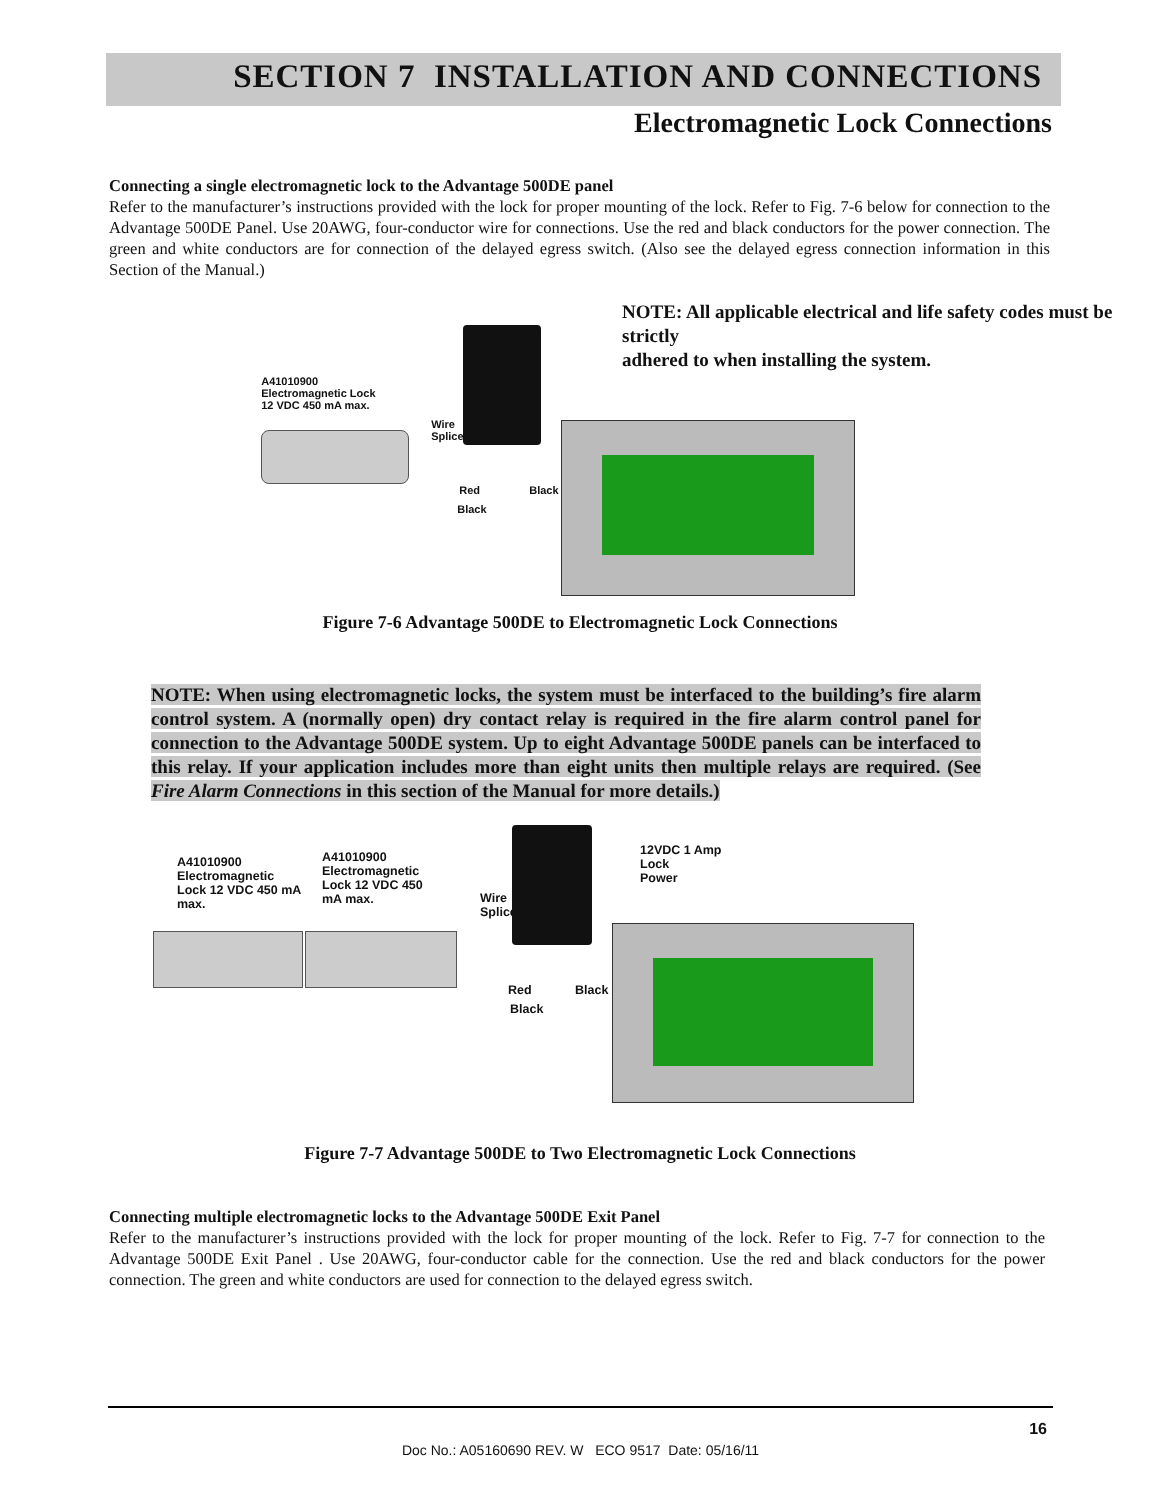SECTION 7 INSTALLATION AND CONNECTIONS
Electromagnetic Lock Connections
Connecting a single electromagnetic lock to the Advantage 500DE panel
Refer to the manufacturer’s instructions provided with the lock for proper mounting of the lock. Refer to Fig. 7-6 below for connection to the Advantage 500DE Panel. Use 20AWG, four-conductor wire for connections. Use the red and black conductors for the power connection. The green and white conductors are for connection of the delayed egress switch. (Also see the delayed egress connection information in this Section of the Manual.)
A41010900
Electromagnetic Lock
12 VDC 450 mA max.
Wire
Splice
Red Black
Black
NOTE: All applicable electrical and life safety codes must be strictly
adhered to when installing the system.
Figure 7-6 Advantage 500DE to Electromagnetic Lock Connections
NOTE: When using electromagnetic locks, the system must be interfaced to the building’s fire alarm control system. A (normally open) dry contact relay is required in the fire alarm control panel for connection to the Advantage 500DE system. Up to eight Advantage 500DE panels can be interfaced to this relay. If your application includes more than eight units then multiple relays are required. (See Fire Alarm Connections in this section of the Manual for more details.)
A41010900
Electromagnetic
Lock 12 VDC 450 mA
max.
A41010900
Electromagnetic
Lock 12 VDC 450
mA max.
Wire
Splices
12VDC 1 Amp
Lock
Power
Red Black
Black
Figure 7-7 Advantage 500DE to Two Electromagnetic Lock Connections
Connecting multiple electromagnetic locks to the Advantage 500DE Exit Panel
Refer to the manufacturer’s instructions provided with the lock for proper mounting of the lock. Refer to Fig. 7-7 for connection to the Advantage 500DE Exit Panel . Use 20AWG, four-conductor cable for the connection. Use the red and black conductors for the power connection. The green and white conductors are used for connection to the delayed egress switch.
16
Doc No.: A05160690 REV. W ECO 9517 Date: 05/16/11